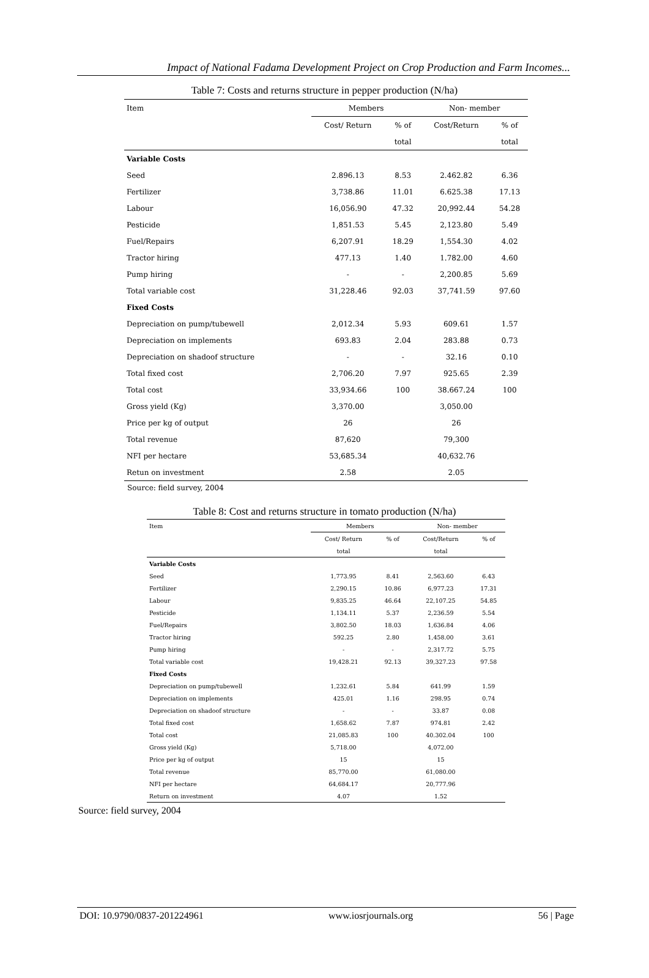Impact of National Fadama Development Project on Crop Production and Farm Incomes...
Table 7: Costs and returns structure in pepper production (N/ha)
| Item | Members | | Non- member | |
| --- | --- | --- | --- | --- |
| | Cost/ Return | % of | Cost/Return | % of |
| | | total | | total |
| Variable Costs | | | | |
| Seed | 2.896.13 | 8.53 | 2.462.82 | 6.36 |
| Fertilizer | 3,738.86 | 11.01 | 6.625.38 | 17.13 |
| Labour | 16,056.90 | 47.32 | 20,992.44 | 54.28 |
| Pesticide | 1,851.53 | 5.45 | 2,123.80 | 5.49 |
| Fuel/Repairs | 6,207.91 | 18.29 | 1,554.30 | 4.02 |
| Tractor hiring | 477.13 | 1.40 | 1.782.00 | 4.60 |
| Pump hiring | - | - | 2,200.85 | 5.69 |
| Total variable cost | 31,228.46 | 92.03 | 37,741.59 | 97.60 |
| Fixed Costs | | | | |
| Depreciation on pump/tubewell | 2,012.34 | 5.93 | 609.61 | 1.57 |
| Depreciation on implements | 693.83 | 2.04 | 283.88 | 0.73 |
| Depreciation on shadoof structure | - | - | 32.16 | 0.10 |
| Total fixed cost | 2,706.20 | 7.97 | 925.65 | 2.39 |
| Total cost | 33,934.66 | 100 | 38.667.24 | 100 |
| Gross yield (Kg) | 3,370.00 | | 3,050.00 | |
| Price per kg of output | 26 | | 26 | |
| Total revenue | 87,620 | | 79,300 | |
| NFI per hectare | 53,685.34 | | 40,632.76 | |
| Retun on investment | 2.58 | | 2.05 | |
Source: field survey, 2004
Table 8: Cost and returns structure in tomato production (N/ha)
| Item | Members | | Non- member | |
| --- | --- | --- | --- | --- |
| | Cost/ Return | % of | Cost/Return | % of |
| | total | | total | |
| Variable Costs | | | | |
| Seed | 1,773.95 | 8.41 | 2,563.60 | 6.43 |
| Fertilizer | 2,290.15 | 10.86 | 6,977.23 | 17.31 |
| Labour | 9,835.25 | 46.64 | 22,107.25 | 54.85 |
| Pesticide | 1,134.11 | 5.37 | 2,236.59 | 5.54 |
| Fuel/Repairs | 3,802.50 | 18.03 | 1,636.84 | 4.06 |
| Tractor hiring | 592.25 | 2.80 | 1,458.00 | 3.61 |
| Pump hiring | - | - | 2,317.72 | 5.75 |
| Total variable cost | 19,428.21 | 92.13 | 39,327.23 | 97.58 |
| Fixed Costs | | | | |
| Depreciation on pump/tubewell | 1,232.61 | 5.84 | 641.99 | 1.59 |
| Depreciation on implements | 425.01 | 1.16 | 298.95 | 0.74 |
| Depreciation on shadoof structure | - | - | 33.87 | 0.08 |
| Total fixed cost | 1,658.62 | 7.87 | 974.81 | 2.42 |
| Total cost | 21,085.83 | 100 | 40.302.04 | 100 |
| Gross yield (Kg) | 5,718.00 | | 4,072.00 | |
| Price per kg of output | 15 | | 15 | |
| Total revenue | 85,770.00 | | 61,080.00 | |
| NFI per hectare | 64,684.17 | | 20,777.96 | |
| Return on investment | 4.07 | | 1.52 | |
Source: field survey, 2004
DOI: 10.9790/0837-201224961 www.iosrjournals.org 56 | Page